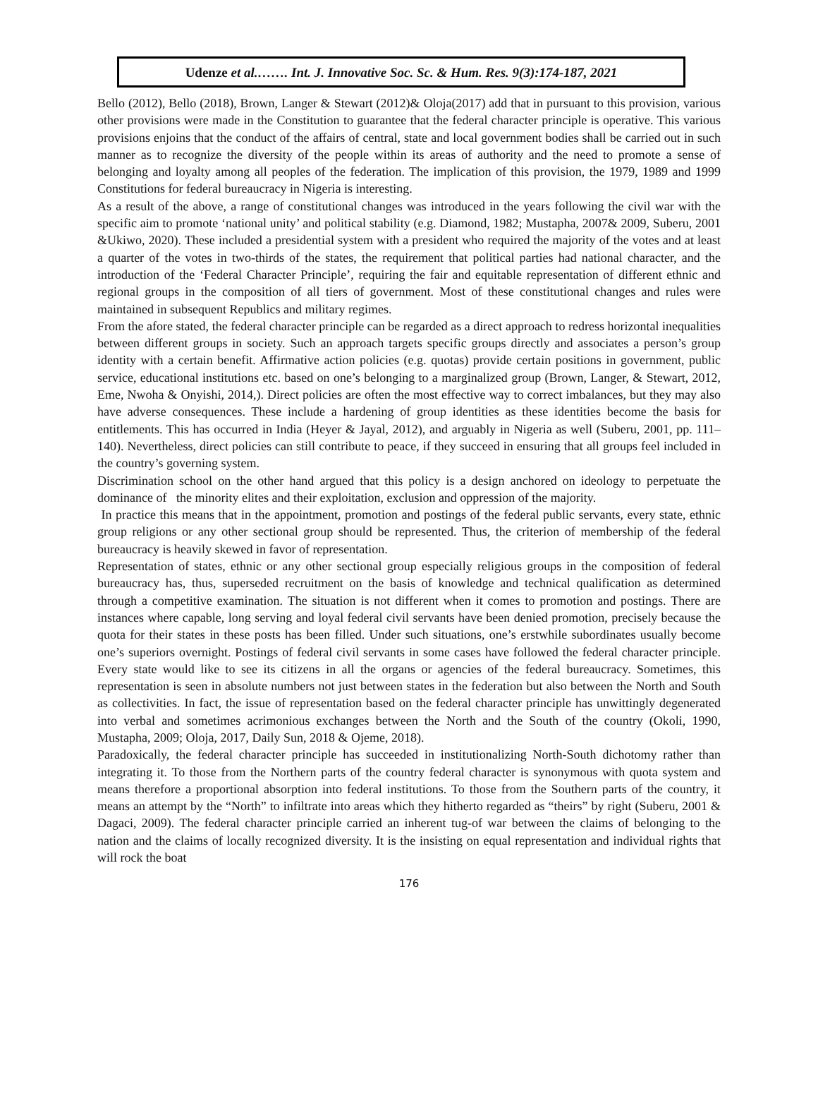Udenze et al.……. Int. J. Innovative Soc. Sc. & Hum. Res. 9(3):174-187, 2021
Bello (2012), Bello (2018), Brown, Langer & Stewart (2012)& Oloja(2017) add that in pursuant to this provision, various other provisions were made in the Constitution to guarantee that the federal character principle is operative. This various provisions enjoins that the conduct of the affairs of central, state and local government bodies shall be carried out in such manner as to recognize the diversity of the people within its areas of authority and the need to promote a sense of belonging and loyalty among all peoples of the federation. The implication of this provision, the 1979, 1989 and 1999 Constitutions for federal bureaucracy in Nigeria is interesting.
As a result of the above, a range of constitutional changes was introduced in the years following the civil war with the specific aim to promote ‘national unity’ and political stability (e.g. Diamond, 1982; Mustapha, 2007& 2009, Suberu, 2001 &Ukiwo, 2020). These included a presidential system with a president who required the majority of the votes and at least a quarter of the votes in two-thirds of the states, the requirement that political parties had national character, and the introduction of the ‘Federal Character Principle’, requiring the fair and equitable representation of different ethnic and regional groups in the composition of all tiers of government. Most of these constitutional changes and rules were maintained in subsequent Republics and military regimes.
From the afore stated, the federal character principle can be regarded as a direct approach to redress horizontal inequalities between different groups in society. Such an approach targets specific groups directly and associates a person’s group identity with a certain benefit. Affirmative action policies (e.g. quotas) provide certain positions in government, public service, educational institutions etc. based on one’s belonging to a marginalized group (Brown, Langer, & Stewart, 2012, Eme, Nwoha & Onyishi, 2014,). Direct policies are often the most effective way to correct imbalances, but they may also have adverse consequences. These include a hardening of group identities as these identities become the basis for entitlements. This has occurred in India (Heyer & Jayal, 2012), and arguably in Nigeria as well (Suberu, 2001, pp. 111–140). Nevertheless, direct policies can still contribute to peace, if they succeed in ensuring that all groups feel included in the country’s governing system.
Discrimination school on the other hand argued that this policy is a design anchored on ideology to perpetuate the dominance of the minority elites and their exploitation, exclusion and oppression of the majority.
In practice this means that in the appointment, promotion and postings of the federal public servants, every state, ethnic group religions or any other sectional group should be represented. Thus, the criterion of membership of the federal bureaucracy is heavily skewed in favor of representation.
Representation of states, ethnic or any other sectional group especially religious groups in the composition of federal bureaucracy has, thus, superseded recruitment on the basis of knowledge and technical qualification as determined through a competitive examination. The situation is not different when it comes to promotion and postings. There are instances where capable, long serving and loyal federal civil servants have been denied promotion, precisely because the quota for their states in these posts has been filled. Under such situations, one’s erstwhile subordinates usually become one’s superiors overnight. Postings of federal civil servants in some cases have followed the federal character principle. Every state would like to see its citizens in all the organs or agencies of the federal bureaucracy. Sometimes, this representation is seen in absolute numbers not just between states in the federation but also between the North and South as collectivities. In fact, the issue of representation based on the federal character principle has unwittingly degenerated into verbal and sometimes acrimonious exchanges between the North and the South of the country (Okoli, 1990, Mustapha, 2009; Oloja, 2017, Daily Sun, 2018 & Ojeme, 2018).
Paradoxically, the federal character principle has succeeded in institutionalizing North-South dichotomy rather than integrating it. To those from the Northern parts of the country federal character is synonymous with quota system and means therefore a proportional absorption into federal institutions. To those from the Southern parts of the country, it means an attempt by the “North” to infiltrate into areas which they hitherto regarded as “theirs” by right (Suberu, 2001 & Dagaci, 2009). The federal character principle carried an inherent tug-of war between the claims of belonging to the nation and the claims of locally recognized diversity. It is the insisting on equal representation and individual rights that will rock the boat
176